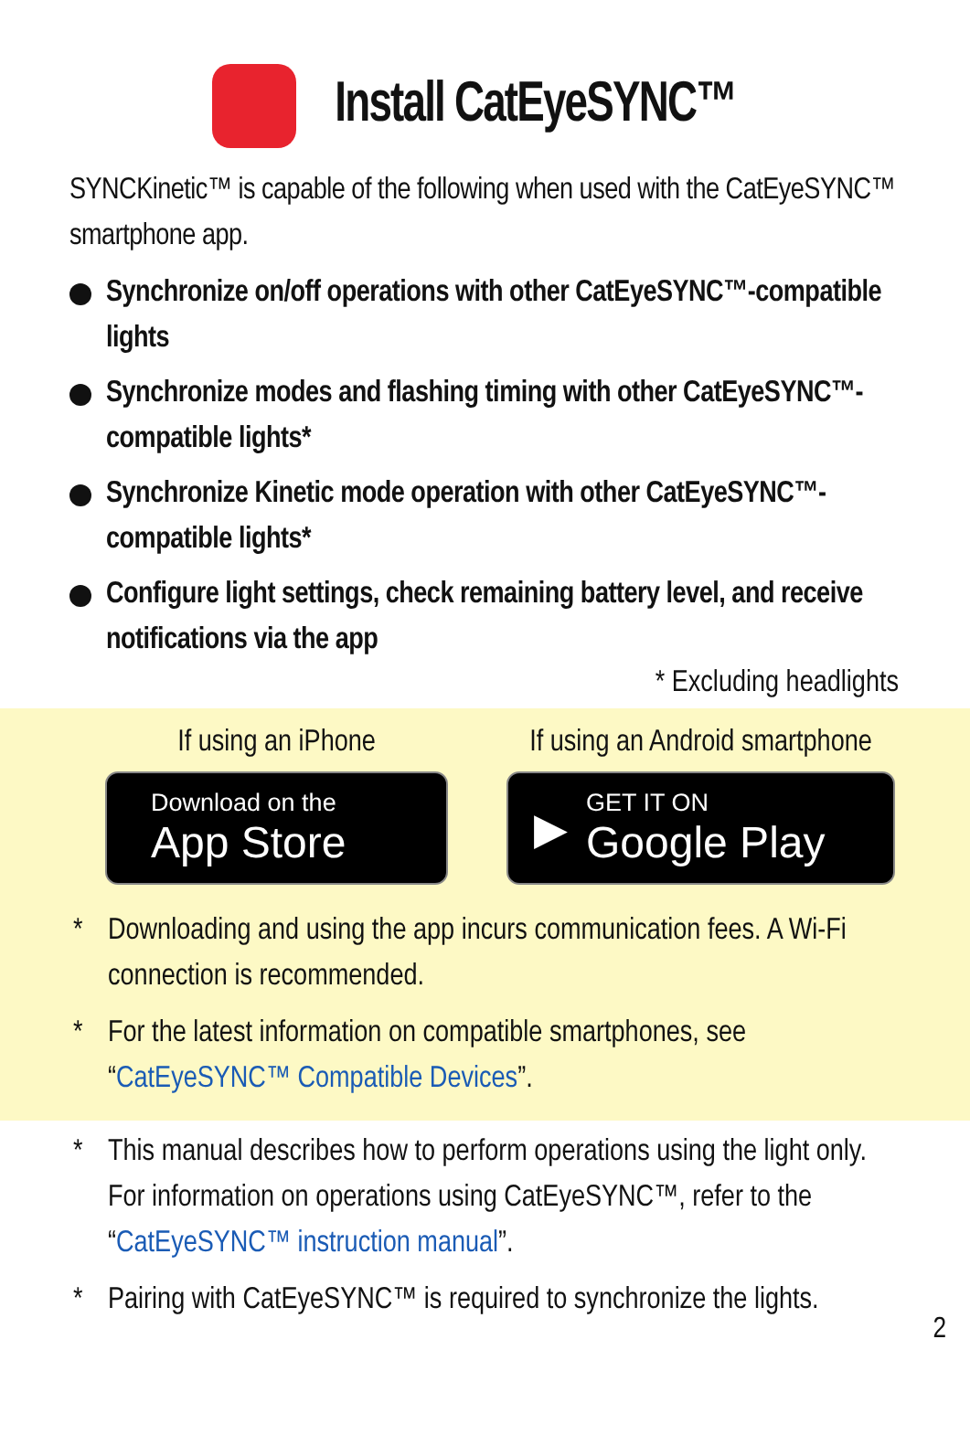Install CatEyeSYNC™
SYNCKinetic™ is capable of the following when used with the CatEyeSYNC™ smartphone app.
Synchronize on/off operations with other CatEyeSYNC™-compatible lights
Synchronize modes and flashing timing with other CatEyeSYNC™-compatible lights*
Synchronize Kinetic mode operation with other CatEyeSYNC™-compatible lights*
Configure light settings, check remaining battery level, and receive notifications via the app
* Excluding headlights
If using an iPhone
Download on the
App Store
If using an Android smartphone
▶
GET IT ON
Google Play
* Downloading and using the app incurs communication fees. A Wi-Fi connection is recommended.
* For the latest information on compatible smartphones, see “CatEyeSYNC™ Compatible Devices”.
* This manual describes how to perform operations using the light only. For information on operations using CatEyeSYNC™, refer to the “CatEyeSYNC™ instruction manual”.
* Pairing with CatEyeSYNC™ is required to synchronize the lights.
2